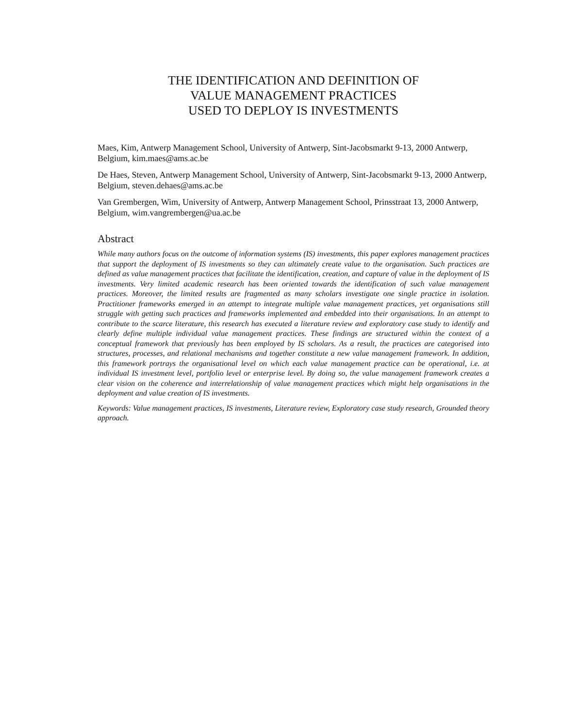THE IDENTIFICATION AND DEFINITION OF
VALUE MANAGEMENT PRACTICES
USED TO DEPLOY IS INVESTMENTS
Maes, Kim, Antwerp Management School, University of Antwerp, Sint-Jacobsmarkt 9-13, 2000 Antwerp, Belgium, kim.maes@ams.ac.be
De Haes, Steven, Antwerp Management School, University of Antwerp, Sint-Jacobsmarkt 9-13, 2000 Antwerp, Belgium, steven.dehaes@ams.ac.be
Van Grembergen, Wim, University of Antwerp, Antwerp Management School, Prinsstraat 13, 2000 Antwerp, Belgium, wim.vangrembergen@ua.ac.be
Abstract
While many authors focus on the outcome of information systems (IS) investments, this paper explores management practices that support the deployment of IS investments so they can ultimately create value to the organisation. Such practices are defined as value management practices that facilitate the identification, creation, and capture of value in the deployment of IS investments. Very limited academic research has been oriented towards the identification of such value management practices. Moreover, the limited results are fragmented as many scholars investigate one single practice in isolation. Practitioner frameworks emerged in an attempt to integrate multiple value management practices, yet organisations still struggle with getting such practices and frameworks implemented and embedded into their organisations. In an attempt to contribute to the scarce literature, this research has executed a literature review and exploratory case study to identify and clearly define multiple individual value management practices. These findings are structured within the context of a conceptual framework that previously has been employed by IS scholars. As a result, the practices are categorised into structures, processes, and relational mechanisms and together constitute a new value management framework. In addition, this framework portrays the organisational level on which each value management practice can be operational, i.e. at individual IS investment level, portfolio level or enterprise level. By doing so, the value management framework creates a clear vision on the coherence and interrelationship of value management practices which might help organisations in the deployment and value creation of IS investments.
Keywords: Value management practices, IS investments, Literature review, Exploratory case study research, Grounded theory approach.